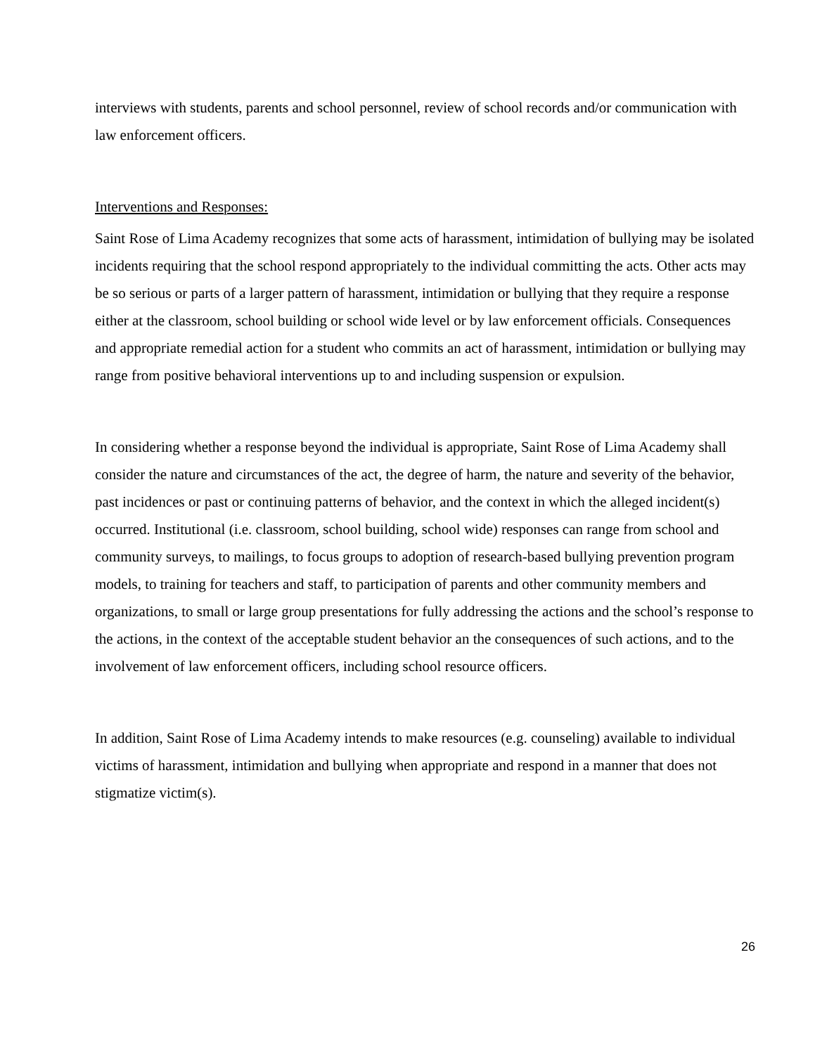interviews with students, parents and school personnel, review of school records and/or communication with law enforcement officers.
Interventions and Responses:
Saint Rose of Lima Academy recognizes that some acts of harassment, intimidation of bullying may be isolated incidents requiring that the school respond appropriately to the individual committing the acts. Other acts may be so serious or parts of a larger pattern of harassment, intimidation or bullying that they require a response either at the classroom, school building or school wide level or by law enforcement officials. Consequences and appropriate remedial action for a student who commits an act of harassment, intimidation or bullying may range from positive behavioral interventions up to and including suspension or expulsion.
In considering whether a response beyond the individual is appropriate, Saint Rose of Lima Academy shall consider the nature and circumstances of the act, the degree of harm, the nature and severity of the behavior, past incidences or past or continuing patterns of behavior, and the context in which the alleged incident(s) occurred. Institutional (i.e. classroom, school building, school wide) responses can range from school and community surveys, to mailings, to focus groups to adoption of research-based bullying prevention program models, to training for teachers and staff, to participation of parents and other community members and organizations, to small or large group presentations for fully addressing the actions and the school’s response to the actions, in the context of the acceptable student behavior an the consequences of such actions, and to the involvement of law enforcement officers, including school resource officers.
In addition, Saint Rose of Lima Academy intends to make resources (e.g. counseling) available to individual victims of harassment, intimidation and bullying when appropriate and respond in a manner that does not stigmatize victim(s).
26